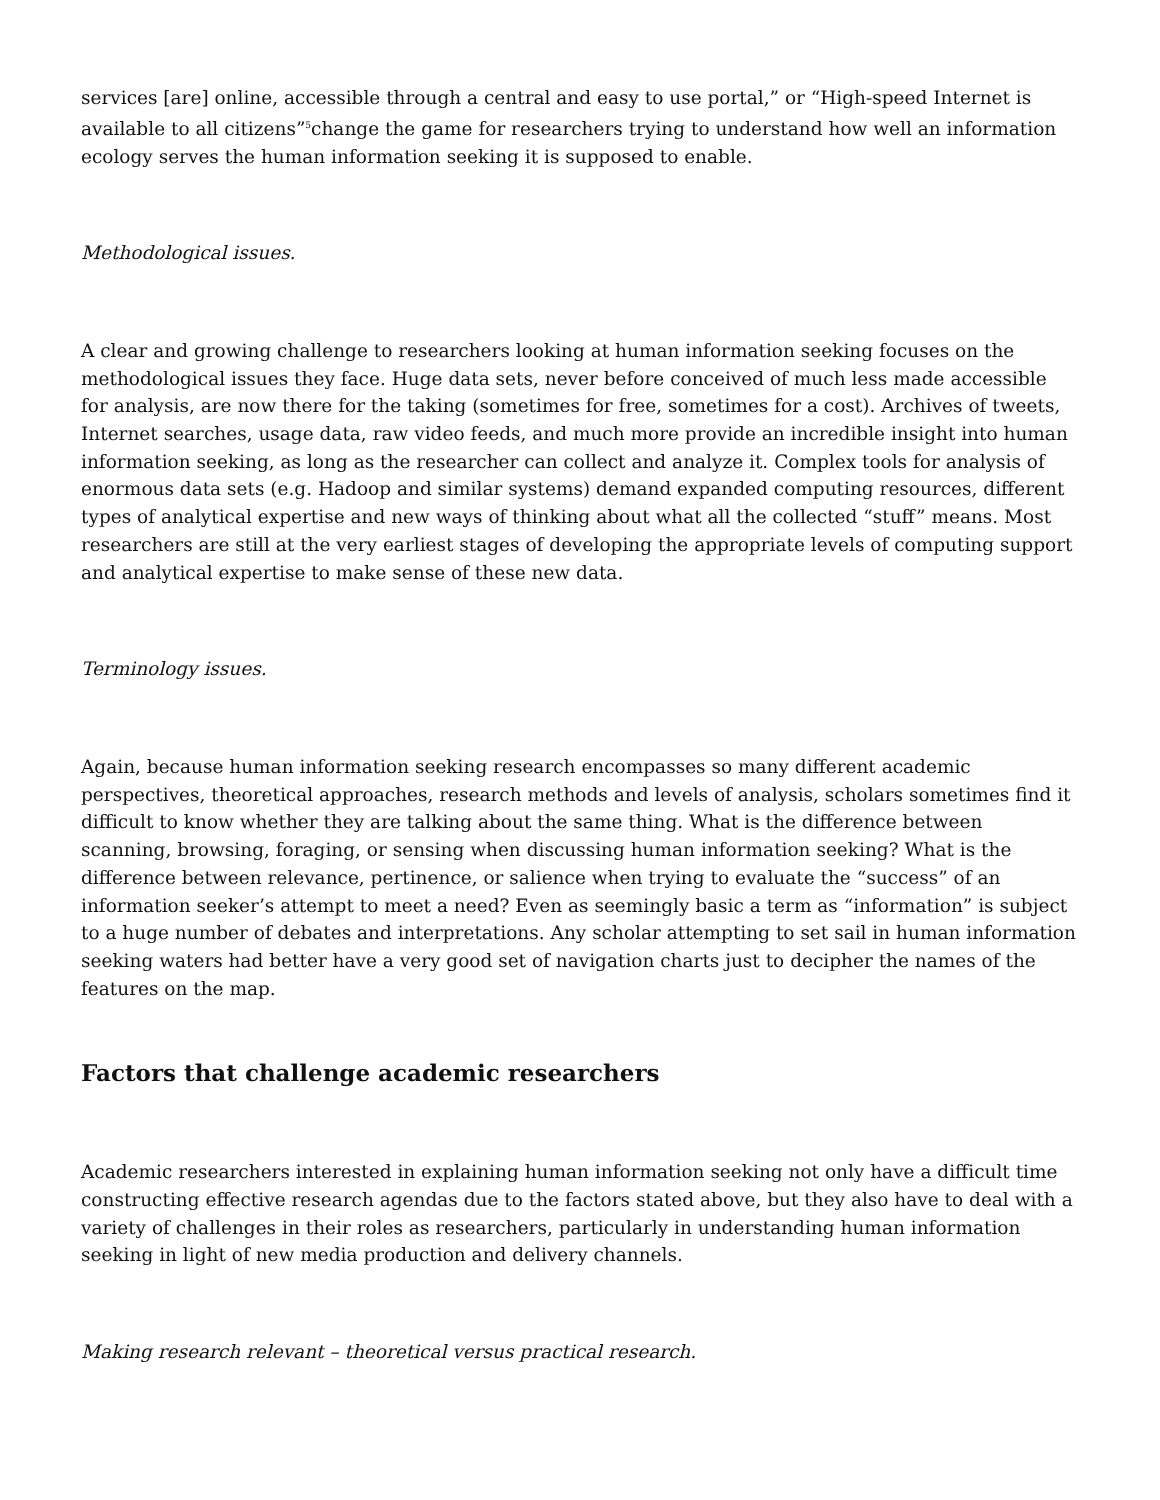services [are] online, accessible through a central and easy to use portal,” or “High-speed Internet is available to all citizens”<sup>5</sup>change the game for researchers trying to understand how well an information ecology serves the human information seeking it is supposed to enable.
Methodological issues.
A clear and growing challenge to researchers looking at human information seeking focuses on the methodological issues they face. Huge data sets, never before conceived of much less made accessible for analysis, are now there for the taking (sometimes for free, sometimes for a cost). Archives of tweets, Internet searches, usage data, raw video feeds, and much more provide an incredible insight into human information seeking, as long as the researcher can collect and analyze it. Complex tools for analysis of enormous data sets (e.g. Hadoop and similar systems) demand expanded computing resources, different types of analytical expertise and new ways of thinking about what all the collected “stuff” means. Most researchers are still at the very earliest stages of developing the appropriate levels of computing support and analytical expertise to make sense of these new data.
Terminology issues.
Again, because human information seeking research encompasses so many different academic perspectives, theoretical approaches, research methods and levels of analysis, scholars sometimes find it difficult to know whether they are talking about the same thing. What is the difference between scanning, browsing, foraging, or sensing when discussing human information seeking? What is the difference between relevance, pertinence, or salience when trying to evaluate the “success” of an information seeker’s attempt to meet a need? Even as seemingly basic a term as “information” is subject to a huge number of debates and interpretations. Any scholar attempting to set sail in human information seeking waters had better have a very good set of navigation charts just to decipher the names of the features on the map.
Factors that challenge academic researchers
Academic researchers interested in explaining human information seeking not only have a difficult time constructing effective research agendas due to the factors stated above, but they also have to deal with a variety of challenges in their roles as researchers, particularly in understanding human information seeking in light of new media production and delivery channels.
Making research relevant – theoretical versus practical research.